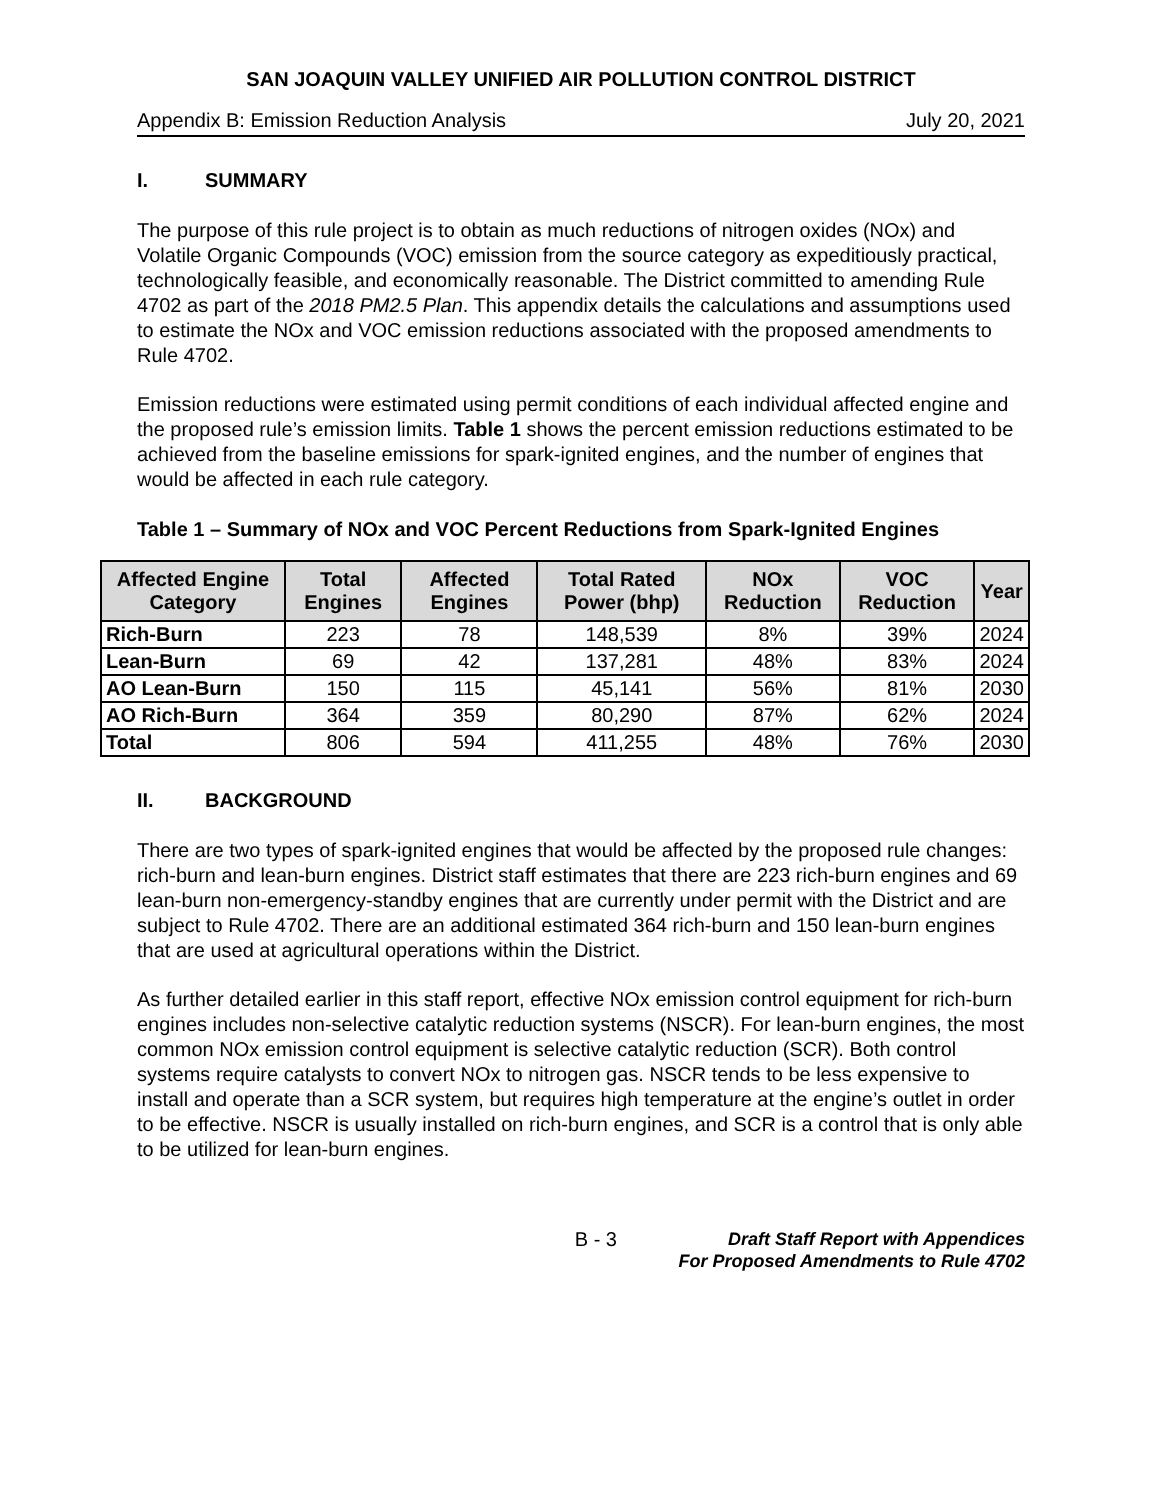SAN JOAQUIN VALLEY UNIFIED AIR POLLUTION CONTROL DISTRICT
Appendix B: Emission Reduction Analysis July 20, 2021
I. SUMMARY
The purpose of this rule project is to obtain as much reductions of nitrogen oxides (NOx) and Volatile Organic Compounds (VOC) emission from the source category as expeditiously practical, technologically feasible, and economically reasonable. The District committed to amending Rule 4702 as part of the 2018 PM2.5 Plan. This appendix details the calculations and assumptions used to estimate the NOx and VOC emission reductions associated with the proposed amendments to Rule 4702.
Emission reductions were estimated using permit conditions of each individual affected engine and the proposed rule’s emission limits. Table 1 shows the percent emission reductions estimated to be achieved from the baseline emissions for spark-ignited engines, and the number of engines that would be affected in each rule category.
Table 1 – Summary of NOx and VOC Percent Reductions from Spark-Ignited Engines
| Affected Engine Category | Total Engines | Affected Engines | Total Rated Power (bhp) | NOx Reduction | VOC Reduction | Year |
| --- | --- | --- | --- | --- | --- | --- |
| Rich-Burn | 223 | 78 | 148,539 | 8% | 39% | 2024 |
| Lean-Burn | 69 | 42 | 137,281 | 48% | 83% | 2024 |
| AO Lean-Burn | 150 | 115 | 45,141 | 56% | 81% | 2030 |
| AO Rich-Burn | 364 | 359 | 80,290 | 87% | 62% | 2024 |
| Total | 806 | 594 | 411,255 | 48% | 76% | 2030 |
II. BACKGROUND
There are two types of spark-ignited engines that would be affected by the proposed rule changes: rich-burn and lean-burn engines. District staff estimates that there are 223 rich-burn engines and 69 lean-burn non-emergency-standby engines that are currently under permit with the District and are subject to Rule 4702. There are an additional estimated 364 rich-burn and 150 lean-burn engines that are used at agricultural operations within the District.
As further detailed earlier in this staff report, effective NOx emission control equipment for rich-burn engines includes non-selective catalytic reduction systems (NSCR). For lean-burn engines, the most common NOx emission control equipment is selective catalytic reduction (SCR). Both control systems require catalysts to convert NOx to nitrogen gas. NSCR tends to be less expensive to install and operate than a SCR system, but requires high temperature at the engine’s outlet in order to be effective. NSCR is usually installed on rich-burn engines, and SCR is a control that is only able to be utilized for lean-burn engines.
B - 3
Draft Staff Report with Appendices
For Proposed Amendments to Rule 4702